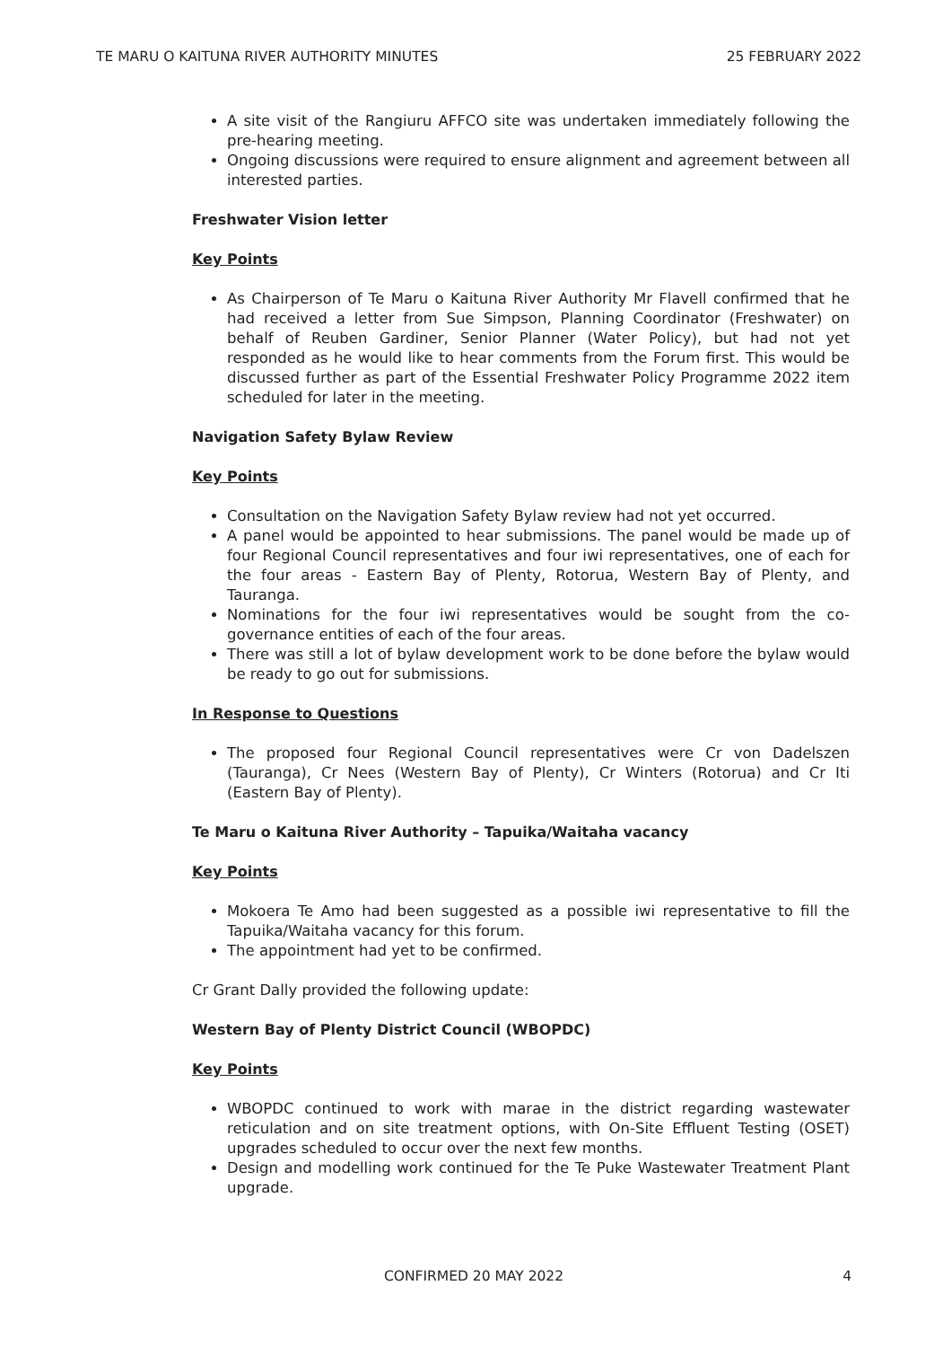TE MARU O KAITUNA RIVER AUTHORITY MINUTES 25 FEBRUARY 2022
A site visit of the Rangiuru AFFCO site was undertaken immediately following the pre-hearing meeting.
Ongoing discussions were required to ensure alignment and agreement between all interested parties.
Freshwater Vision letter
Key Points
As Chairperson of Te Maru o Kaituna River Authority Mr Flavell confirmed that he had received a letter from Sue Simpson, Planning Coordinator (Freshwater) on behalf of Reuben Gardiner, Senior Planner (Water Policy), but had not yet responded as he would like to hear comments from the Forum first. This would be discussed further as part of the Essential Freshwater Policy Programme 2022 item scheduled for later in the meeting.
Navigation Safety Bylaw Review
Key Points
Consultation on the Navigation Safety Bylaw review had not yet occurred.
A panel would be appointed to hear submissions. The panel would be made up of four Regional Council representatives and four iwi representatives, one of each for the four areas - Eastern Bay of Plenty, Rotorua, Western Bay of Plenty, and Tauranga.
Nominations for the four iwi representatives would be sought from the co-governance entities of each of the four areas.
There was still a lot of bylaw development work to be done before the bylaw would be ready to go out for submissions.
In Response to Questions
The proposed four Regional Council representatives were Cr von Dadelszen (Tauranga), Cr Nees (Western Bay of Plenty), Cr Winters (Rotorua) and Cr Iti (Eastern Bay of Plenty).
Te Maru o Kaituna River Authority – Tapuika/Waitaha vacancy
Key Points
Mokoera Te Amo had been suggested as a possible iwi representative to fill the Tapuika/Waitaha vacancy for this forum.
The appointment had yet to be confirmed.
Cr Grant Dally provided the following update:
Western Bay of Plenty District Council (WBOPDC)
Key Points
WBOPDC continued to work with marae in the district regarding wastewater reticulation and on site treatment options, with On-Site Effluent Testing (OSET) upgrades scheduled to occur over the next few months.
Design and modelling work continued for the Te Puke Wastewater Treatment Plant upgrade.
CONFIRMED 20 MAY 2022
4